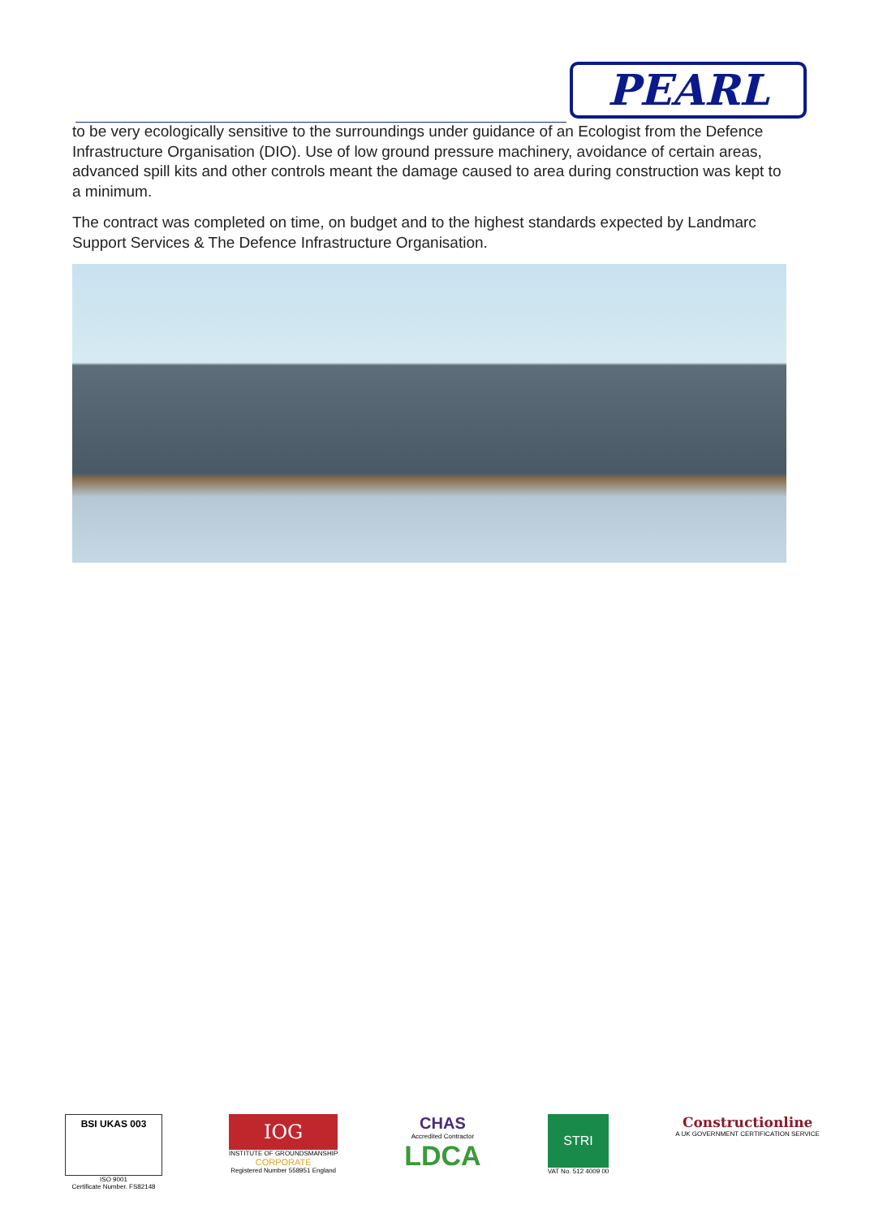PEARL
to be very ecologically sensitive to the surroundings under guidance of an Ecologist from the Defence Infrastructure Organisation (DIO). Use of low ground pressure machinery, avoidance of certain areas, advanced spill kits and other controls meant the damage caused to area during construction was kept to a minimum.
The contract was completed on time, on budget and to the highest standards expected by Landmarc Support Services & The Defence Infrastructure Organisation.
BSI UKAS 003
ISO 9001
Certificate Number. FS82148
IOG
INSTITUTE OF GROUNDSMANSHIP
CORPORATE
Registered Number 558951 England
CHAS
Accredited Contractor
LDCA
STRI
VAT No. 512 4009 00
Constructionline
A UK GOVERNMENT CERTIFICATION SERVICE